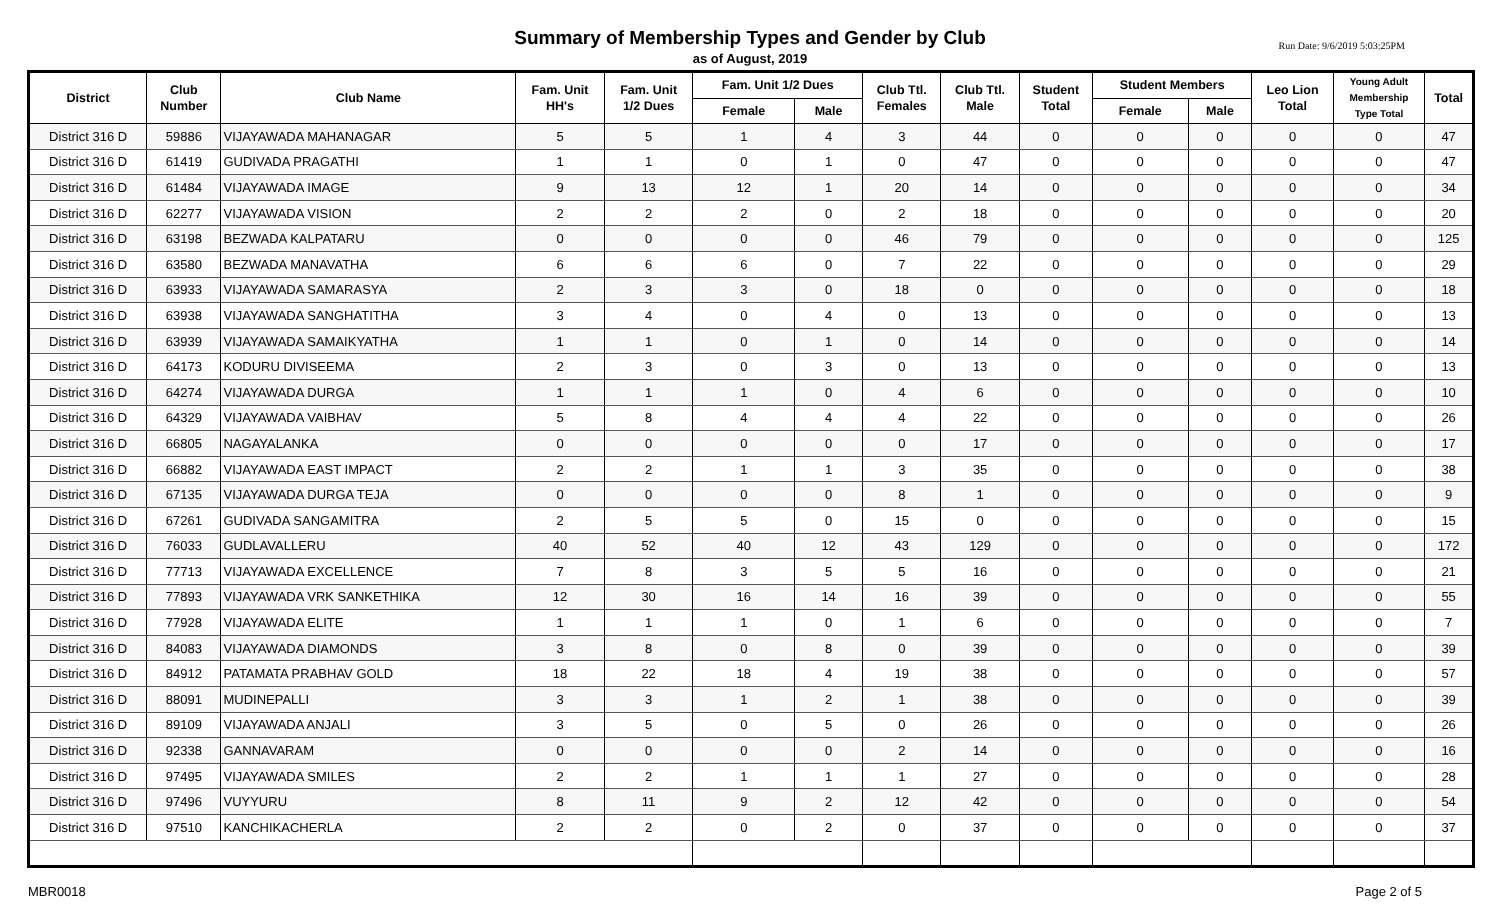Summary of Membership Types and Gender by Club
as of August, 2019
Run Date: 9/6/2019 5:03:25PM
| District | Club Number | Club Name | Fam. Unit HH's | Fam. Unit 1/2 Dues | Fam. Unit 1/2 Dues | | Club Ttl. Females | Club Ttl. Male | Student Total | Student Members | | Leo Lion Total | Young Adult Membership Type Total | Total |
| --- | --- | --- | --- | --- | --- | --- | --- | --- | --- | --- | --- | --- | --- | --- |
| | | | | | Female | Male | | | | Female | Male | | | |
| District 316 D | 59886 | VIJAYAWADA MAHANAGAR | 5 | 5 | 1 | 4 | 3 | 44 | 0 | 0 | 0 | 0 | 0 | 47 |
| District 316 D | 61419 | GUDIVADA PRAGATHI | 1 | 1 | 0 | 1 | 0 | 47 | 0 | 0 | 0 | 0 | 0 | 47 |
| District 316 D | 61484 | VIJAYAWADA IMAGE | 9 | 13 | 12 | 1 | 20 | 14 | 0 | 0 | 0 | 0 | 0 | 34 |
| District 316 D | 62277 | VIJAYAWADA VISION | 2 | 2 | 2 | 0 | 2 | 18 | 0 | 0 | 0 | 0 | 0 | 20 |
| District 316 D | 63198 | BEZWADA KALPATARU | 0 | 0 | 0 | 0 | 46 | 79 | 0 | 0 | 0 | 0 | 0 | 125 |
| District 316 D | 63580 | BEZWADA MANAVATHA | 6 | 6 | 6 | 0 | 7 | 22 | 0 | 0 | 0 | 0 | 0 | 29 |
| District 316 D | 63933 | VIJAYAWADA SAMARASYA | 2 | 3 | 3 | 0 | 18 | 0 | 0 | 0 | 0 | 0 | 0 | 18 |
| District 316 D | 63938 | VIJAYAWADA SANGHATITHA | 3 | 4 | 0 | 4 | 0 | 13 | 0 | 0 | 0 | 0 | 0 | 13 |
| District 316 D | 63939 | VIJAYAWADA SAMAIKYATHA | 1 | 1 | 0 | 1 | 0 | 14 | 0 | 0 | 0 | 0 | 0 | 14 |
| District 316 D | 64173 | KODURU DIVISEEMA | 2 | 3 | 0 | 3 | 0 | 13 | 0 | 0 | 0 | 0 | 0 | 13 |
| District 316 D | 64274 | VIJAYAWADA DURGA | 1 | 1 | 1 | 0 | 4 | 6 | 0 | 0 | 0 | 0 | 0 | 10 |
| District 316 D | 64329 | VIJAYAWADA VAIBHAV | 5 | 8 | 4 | 4 | 4 | 22 | 0 | 0 | 0 | 0 | 0 | 26 |
| District 316 D | 66805 | NAGAYALANKA | 0 | 0 | 0 | 0 | 0 | 17 | 0 | 0 | 0 | 0 | 0 | 17 |
| District 316 D | 66882 | VIJAYAWADA EAST IMPACT | 2 | 2 | 1 | 1 | 3 | 35 | 0 | 0 | 0 | 0 | 0 | 38 |
| District 316 D | 67135 | VIJAYAWADA DURGA TEJA | 0 | 0 | 0 | 0 | 8 | 1 | 0 | 0 | 0 | 0 | 0 | 9 |
| District 316 D | 67261 | GUDIVADA SANGAMITRA | 2 | 5 | 5 | 0 | 15 | 0 | 0 | 0 | 0 | 0 | 0 | 15 |
| District 316 D | 76033 | GUDLAVALLERU | 40 | 52 | 40 | 12 | 43 | 129 | 0 | 0 | 0 | 0 | 0 | 172 |
| District 316 D | 77713 | VIJAYAWADA EXCELLENCE | 7 | 8 | 3 | 5 | 5 | 16 | 0 | 0 | 0 | 0 | 0 | 21 |
| District 316 D | 77893 | VIJAYAWADA VRK SANKETHIKA | 12 | 30 | 16 | 14 | 16 | 39 | 0 | 0 | 0 | 0 | 0 | 55 |
| District 316 D | 77928 | VIJAYAWADA ELITE | 1 | 1 | 1 | 0 | 1 | 6 | 0 | 0 | 0 | 0 | 0 | 7 |
| District 316 D | 84083 | VIJAYAWADA DIAMONDS | 3 | 8 | 0 | 8 | 0 | 39 | 0 | 0 | 0 | 0 | 0 | 39 |
| District 316 D | 84912 | PATAMATA PRABHAV GOLD | 18 | 22 | 18 | 4 | 19 | 38 | 0 | 0 | 0 | 0 | 0 | 57 |
| District 316 D | 88091 | MUDINEPALLI | 3 | 3 | 1 | 2 | 1 | 38 | 0 | 0 | 0 | 0 | 0 | 39 |
| District 316 D | 89109 | VIJAYAWADA ANJALI | 3 | 5 | 0 | 5 | 0 | 26 | 0 | 0 | 0 | 0 | 0 | 26 |
| District 316 D | 92338 | GANNAVARAM | 0 | 0 | 0 | 0 | 2 | 14 | 0 | 0 | 0 | 0 | 0 | 16 |
| District 316 D | 97495 | VIJAYAWADA SMILES | 2 | 2 | 1 | 1 | 1 | 27 | 0 | 0 | 0 | 0 | 0 | 28 |
| District 316 D | 97496 | VUYYURU | 8 | 11 | 9 | 2 | 12 | 42 | 0 | 0 | 0 | 0 | 0 | 54 |
| District 316 D | 97510 | KANCHIKACHERLA | 2 | 2 | 0 | 2 | 0 | 37 | 0 | 0 | 0 | 0 | 0 | 37 |
MBR0018 Page 2 of 5